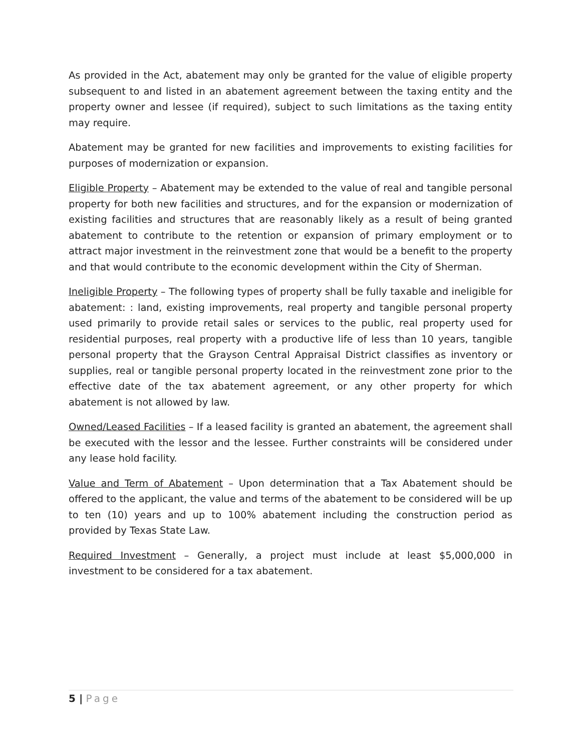As provided in the Act, abatement may only be granted for the value of eligible property subsequent to and listed in an abatement agreement between the taxing entity and the property owner and lessee (if required), subject to such limitations as the taxing entity may require.
Abatement may be granted for new facilities and improvements to existing facilities for purposes of modernization or expansion.
Eligible Property – Abatement may be extended to the value of real and tangible personal property for both new facilities and structures, and for the expansion or modernization of existing facilities and structures that are reasonably likely as a result of being granted abatement to contribute to the retention or expansion of primary employment or to attract major investment in the reinvestment zone that would be a benefit to the property and that would contribute to the economic development within the City of Sherman.
Ineligible Property – The following types of property shall be fully taxable and ineligible for abatement: : land, existing improvements, real property and tangible personal property used primarily to provide retail sales or services to the public, real property used for residential purposes, real property with a productive life of less than 10 years, tangible personal property that the Grayson Central Appraisal District classifies as inventory or supplies, real or tangible personal property located in the reinvestment zone prior to the effective date of the tax abatement agreement, or any other property for which abatement is not allowed by law.
Owned/Leased Facilities – If a leased facility is granted an abatement, the agreement shall be executed with the lessor and the lessee. Further constraints will be considered under any lease hold facility.
Value and Term of Abatement – Upon determination that a Tax Abatement should be offered to the applicant, the value and terms of the abatement to be considered will be up to ten (10) years and up to 100% abatement including the construction period as provided by Texas State Law.
Required Investment – Generally, a project must include at least $5,000,000 in investment to be considered for a tax abatement.
5 | Page